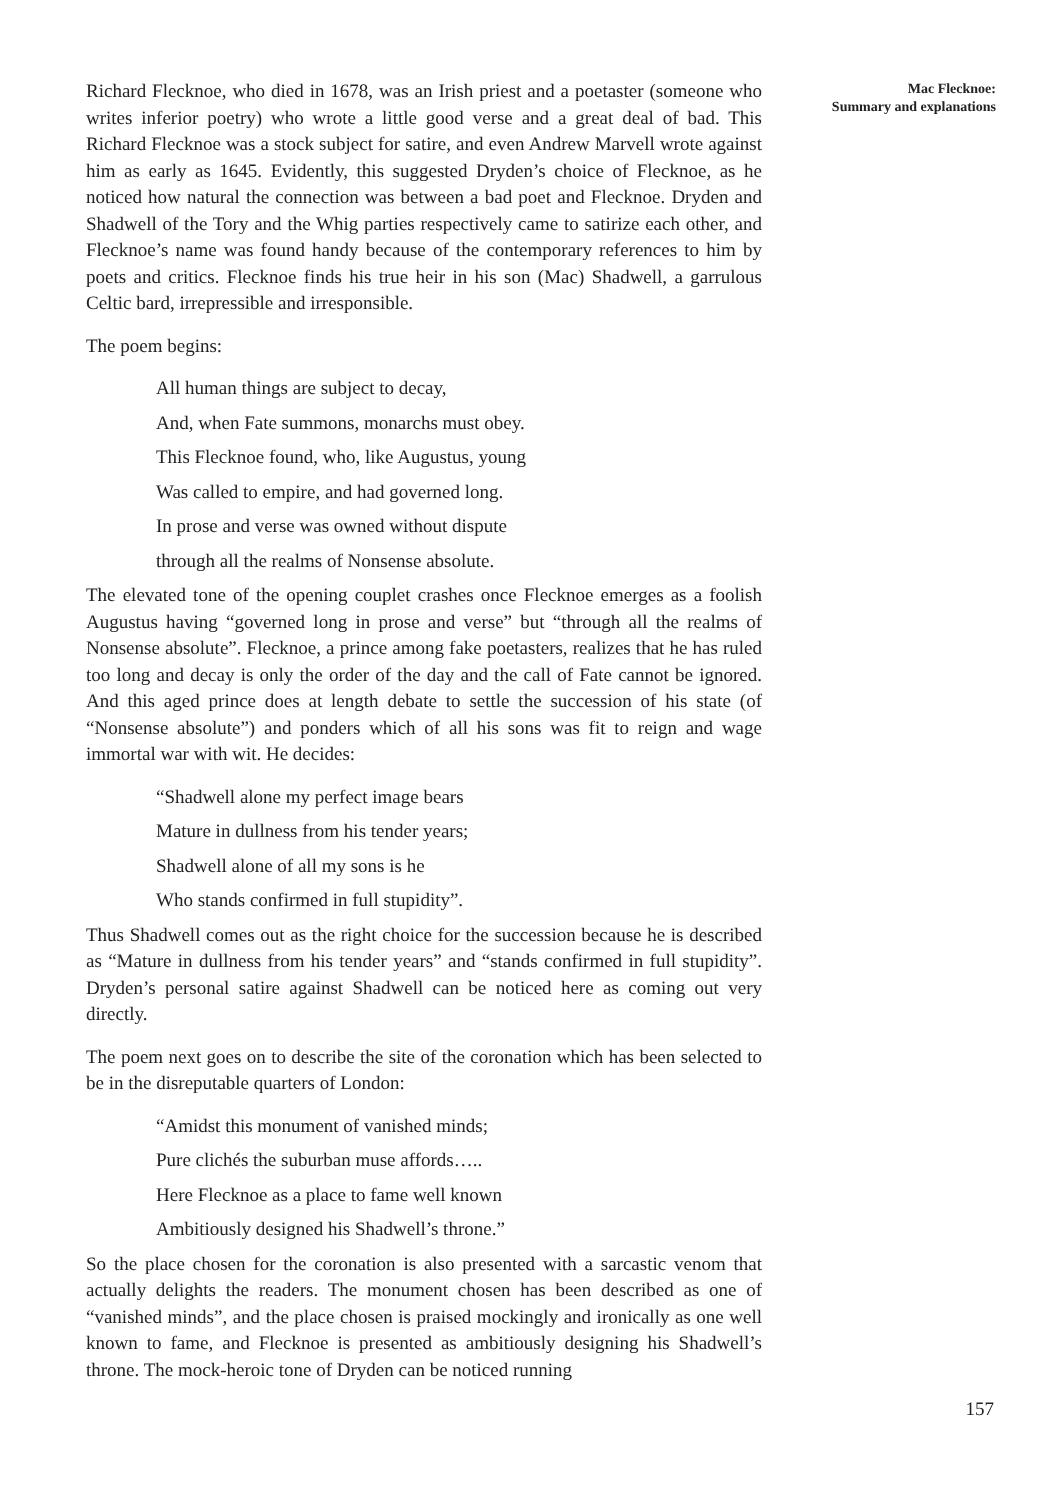Richard Flecknoe, who died in 1678, was an Irish priest and a poetaster (someone who writes inferior poetry) who wrote a little good verse and a great deal of bad. This Richard Flecknoe was a stock subject for satire, and even Andrew Marvell wrote against him as early as 1645. Evidently, this suggested Dryden’s choice of Flecknoe, as he noticed how natural the connection was between a bad poet and Flecknoe. Dryden and Shadwell of the Tory and the Whig parties respectively came to satirize each other, and Flecknoe’s name was found handy because of the contemporary references to him by poets and critics. Flecknoe finds his true heir in his son (Mac) Shadwell, a garrulous Celtic bard, irrepressible and irresponsible.
The poem begins:
All human things are subject to decay,
And, when Fate summons, monarchs must obey.
This Flecknoe found, who, like Augustus, young
Was called to empire, and had governed long.
In prose and verse was owned without dispute
through all the realms of Nonsense absolute.
The elevated tone of the opening couplet crashes once Flecknoe emerges as a foolish Augustus having “governed long in prose and verse” but “through all the realms of Nonsense absolute”. Flecknoe, a prince among fake poetasters, realizes that he has ruled too long and decay is only the order of the day and the call of Fate cannot be ignored. And this aged prince does at length debate to settle the succession of his state (of “Nonsense absolute”) and ponders which of all his sons was fit to reign and wage immortal war with wit. He decides:
“Shadwell alone my perfect image bears
Mature in dullness from his tender years;
Shadwell alone of all my sons is he
Who stands confirmed in full stupidity”.
Thus Shadwell comes out as the right choice for the succession because he is described as “Mature in dullness from his tender years” and “stands confirmed in full stupidity”. Dryden’s personal satire against Shadwell can be noticed here as coming out very directly.
The poem next goes on to describe the site of the coronation which has been selected to be in the disreputable quarters of London:
“Amidst this monument of vanished minds;
Pure clichés the suburban muse affords…..
Here Flecknoe as a place to fame well known
Ambitiously designed his Shadwell’s throne.”
So the place chosen for the coronation is also presented with a sarcastic venom that actually delights the readers. The monument chosen has been described as one of “vanished minds”, and the place chosen is praised mockingly and ironically as one well known to fame, and Flecknoe is presented as ambitiously designing his Shadwell’s throne. The mock-heroic tone of Dryden can be noticed running
Mac Flecknoe:
Summary and explanations
157